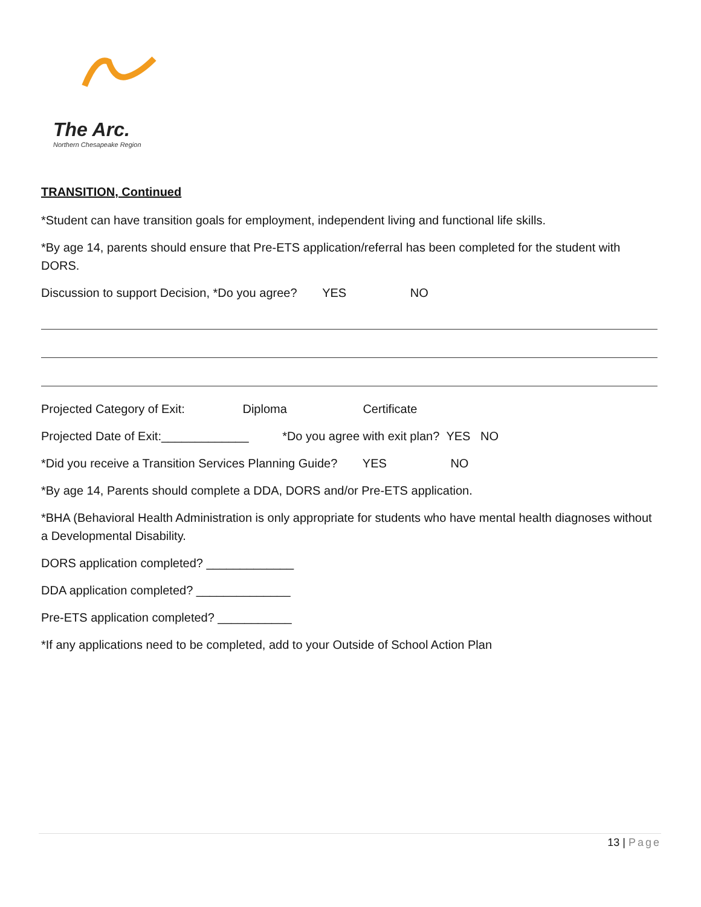The Arc.
Northern Chesapeake Region
TRANSITION, Continued
*Student can have transition goals for employment, independent living and functional life skills.
*By age 14, parents should ensure that Pre-ETS application/referral has been completed for the student with DORS.
Discussion to support Decision, *Do you agree? YES NO
Projected Category of Exit: Diploma Certificate
Projected Date of Exit:_____________ *Do you agree with exit plan? YES NO
*Did you receive a Transition Services Planning Guide? YES NO
*By age 14, Parents should complete a DDA, DORS and/or Pre-ETS application.
*BHA (Behavioral Health Administration is only appropriate for students who have mental health diagnoses without a Developmental Disability.
DORS application completed? _____________
DDA application completed? ______________
Pre-ETS application completed? ___________
*If any applications need to be completed, add to your Outside of School Action Plan
13 | Page